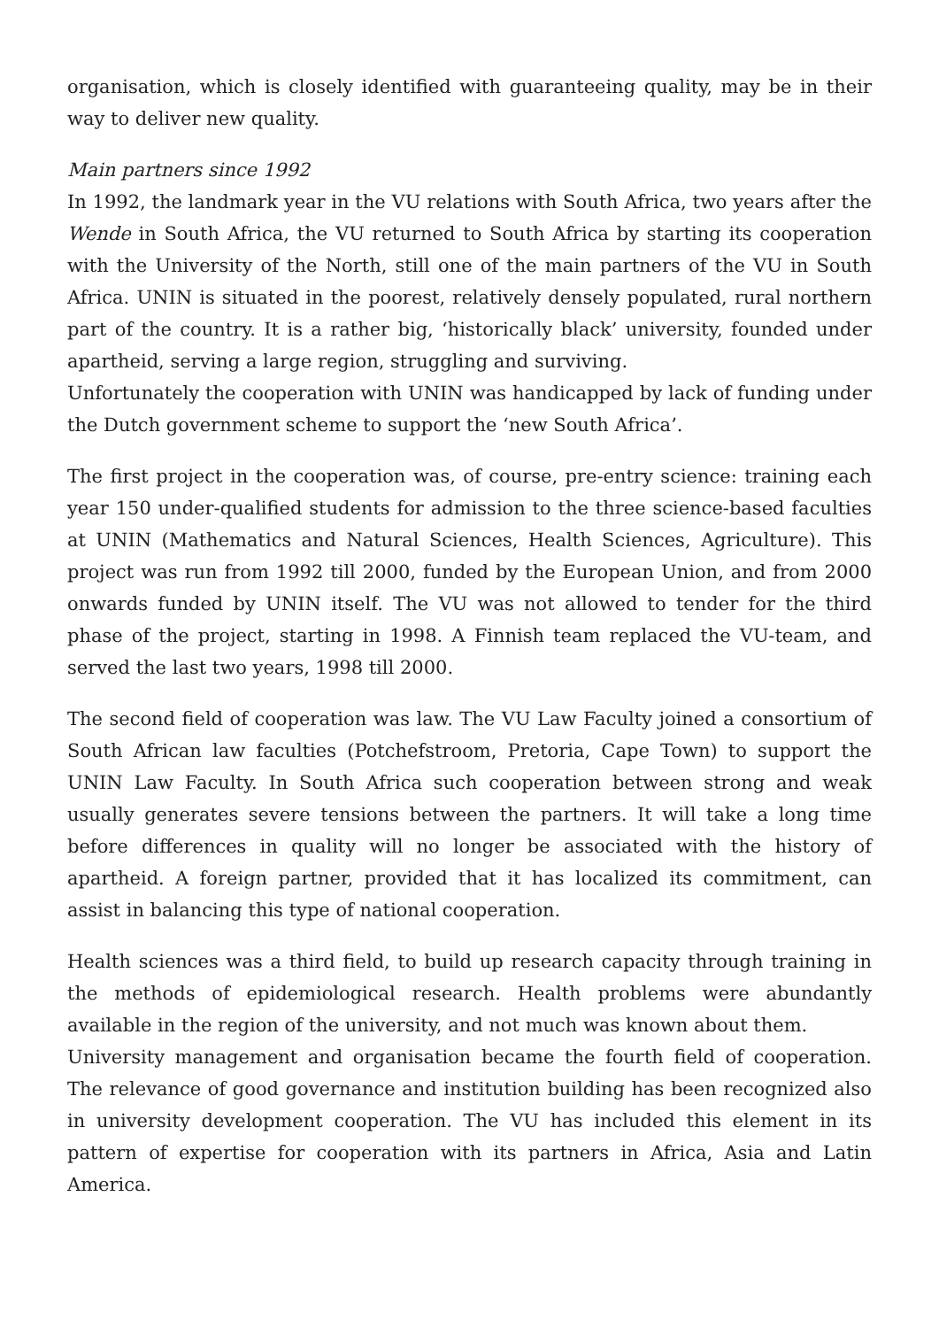organisation, which is closely identified with guaranteeing quality, may be in their way to deliver new quality.
Main partners since 1992
In 1992, the landmark year in the VU relations with South Africa, two years after the Wende in South Africa, the VU returned to South Africa by starting its cooperation with the University of the North, still one of the main partners of the VU in South Africa. UNIN is situated in the poorest, relatively densely populated, rural northern part of the country. It is a rather big, ‘historically black’ university, founded under apartheid, serving a large region, struggling and surviving.
Unfortunately the cooperation with UNIN was handicapped by lack of funding under the Dutch government scheme to support the ‘new South Africa’.
The first project in the cooperation was, of course, pre-entry science: training each year 150 under-qualified students for admission to the three science-based faculties at UNIN (Mathematics and Natural Sciences, Health Sciences, Agriculture). This project was run from 1992 till 2000, funded by the European Union, and from 2000 onwards funded by UNIN itself. The VU was not allowed to tender for the third phase of the project, starting in 1998. A Finnish team replaced the VU-team, and served the last two years, 1998 till 2000.
The second field of cooperation was law. The VU Law Faculty joined a consortium of South African law faculties (Potchefstroom, Pretoria, Cape Town) to support the UNIN Law Faculty. In South Africa such cooperation between strong and weak usually generates severe tensions between the partners. It will take a long time before differences in quality will no longer be associated with the history of apartheid. A foreign partner, provided that it has localized its commitment, can assist in balancing this type of national cooperation.
Health sciences was a third field, to build up research capacity through training in the methods of epidemiological research. Health problems were abundantly available in the region of the university, and not much was known about them.
University management and organisation became the fourth field of cooperation. The relevance of good governance and institution building has been recognized also in university development cooperation. The VU has included this element in its pattern of expertise for cooperation with its partners in Africa, Asia and Latin America.